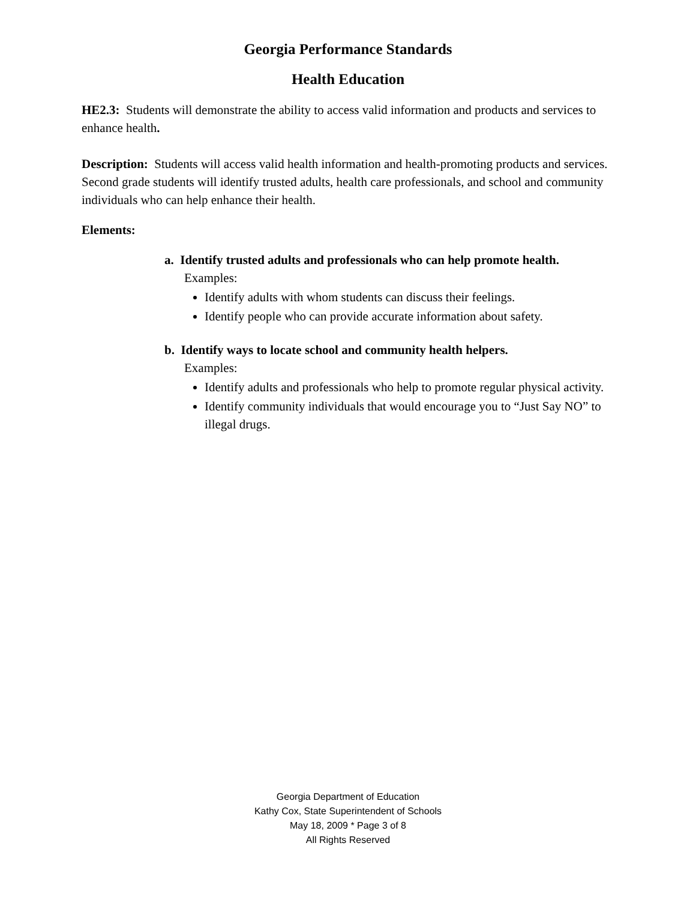Georgia Performance Standards
Health Education
HE2.3: Students will demonstrate the ability to access valid information and products and services to enhance health.
Description: Students will access valid health information and health-promoting products and services. Second grade students will identify trusted adults, health care professionals, and school and community individuals who can help enhance their health.
Elements:
a. Identify trusted adults and professionals who can help promote health.
Examples:
Identify adults with whom students can discuss their feelings.
Identify people who can provide accurate information about safety.
b. Identify ways to locate school and community health helpers.
Examples:
Identify adults and professionals who help to promote regular physical activity.
Identify community individuals that would encourage you to “Just Say NO” to illegal drugs.
Georgia Department of Education
Kathy Cox, State Superintendent of Schools
May 18, 2009 * Page 3 of 8
All Rights Reserved